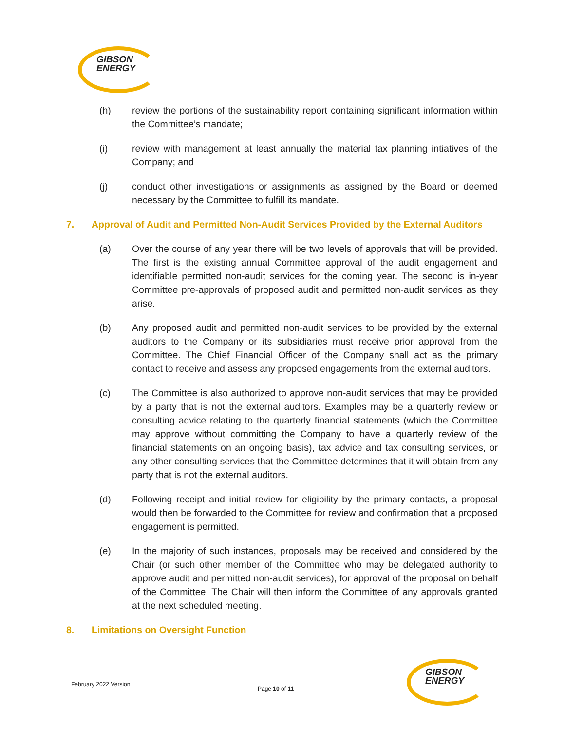GIBSON
ENERGY
(h) review the portions of the sustainability report containing significant information within the Committee’s mandate;
(i) review with management at least annually the material tax planning intiatives of the Company; and
(j) conduct other investigations or assignments as assigned by the Board or deemed necessary by the Committee to fulfill its mandate.
7. Approval of Audit and Permitted Non-Audit Services Provided by the External Auditors
(a) Over the course of any year there will be two levels of approvals that will be provided. The first is the existing annual Committee approval of the audit engagement and identifiable permitted non-audit services for the coming year. The second is in-year Committee pre-approvals of proposed audit and permitted non-audit services as they arise.
(b) Any proposed audit and permitted non-audit services to be provided by the external auditors to the Company or its subsidiaries must receive prior approval from the Committee. The Chief Financial Officer of the Company shall act as the primary contact to receive and assess any proposed engagements from the external auditors.
(c) The Committee is also authorized to approve non-audit services that may be provided by a party that is not the external auditors. Examples may be a quarterly review or consulting advice relating to the quarterly financial statements (which the Committee may approve without committing the Company to have a quarterly review of the financial statements on an ongoing basis), tax advice and tax consulting services, or any other consulting services that the Committee determines that it will obtain from any party that is not the external auditors.
(d) Following receipt and initial review for eligibility by the primary contacts, a proposal would then be forwarded to the Committee for review and confirmation that a proposed engagement is permitted.
(e) In the majority of such instances, proposals may be received and considered by the Chair (or such other member of the Committee who may be delegated authority to approve audit and permitted non-audit services), for approval of the proposal on behalf of the Committee. The Chair will then inform the Committee of any approvals granted at the next scheduled meeting.
8. Limitations on Oversight Function
February 2022 Version
Page 10 of 11
GIBSON
ENERGY